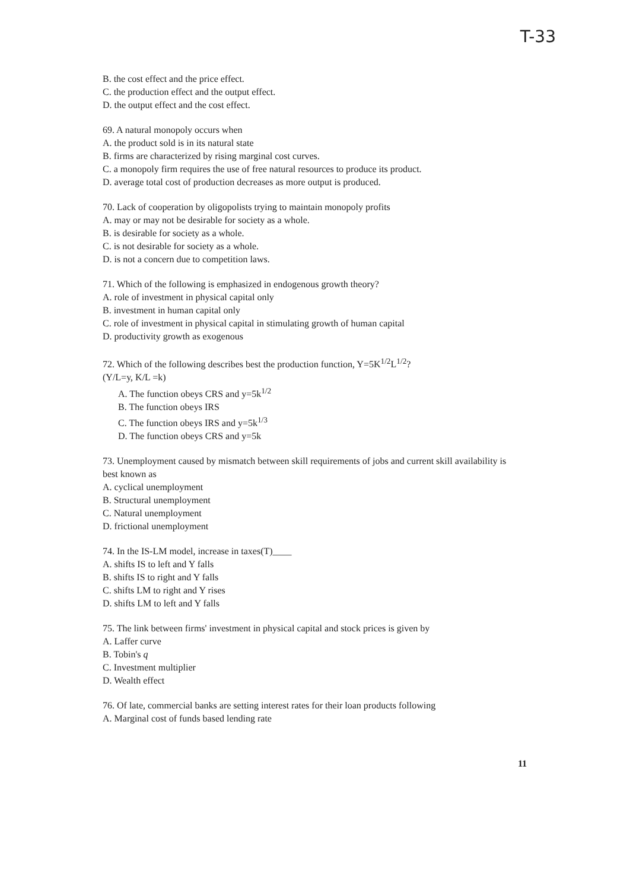T-33
B. the cost effect and the price effect.
C. the production effect and the output effect.
D. the output effect and the cost effect.
69. A natural monopoly occurs when
A. the product sold is in its natural state
B. firms are characterized by rising marginal cost curves.
C. a monopoly firm requires the use of free natural resources to produce its product.
D. average total cost of production decreases as more output is produced.
70. Lack of cooperation by oligopolists trying to maintain monopoly profits
A. may or may not be desirable for society as a whole.
B. is desirable for society as a whole.
C. is not desirable for society as a whole.
D. is not a concern due to competition laws.
71. Which of the following is emphasized in endogenous growth theory?
A. role of investment in physical capital only
B. investment in human capital only
C. role of investment in physical capital in stimulating growth of human capital
D. productivity growth as exogenous
72. Which of the following describes best the production function, Y=5K<sup>1/2</sup>L<sup>1/2</sup>?
(Y/L=y, K/L =k)
A. The function obeys CRS and y=5k<sup>1/2</sup>
B. The function obeys IRS
C. The function obeys IRS and y=5k<sup>1/3</sup>
D. The function obeys CRS and y=5k
73. Unemployment caused by mismatch between skill requirements of jobs and current skill availability is best known as
A. cyclical unemployment
B. Structural unemployment
C. Natural unemployment
D. frictional unemployment
74. In the IS-LM model, increase in taxes(T)____
A. shifts IS to left and Y falls
B. shifts IS to right and Y falls
C. shifts LM to right and Y rises
D. shifts LM to left and Y falls
75. The link between firms' investment in physical capital and stock prices is given by
A. Laffer curve
B. Tobin's q
C. Investment multiplier
D. Wealth effect
76. Of late, commercial banks are setting interest rates for their loan products following
A. Marginal cost of funds based lending rate
11